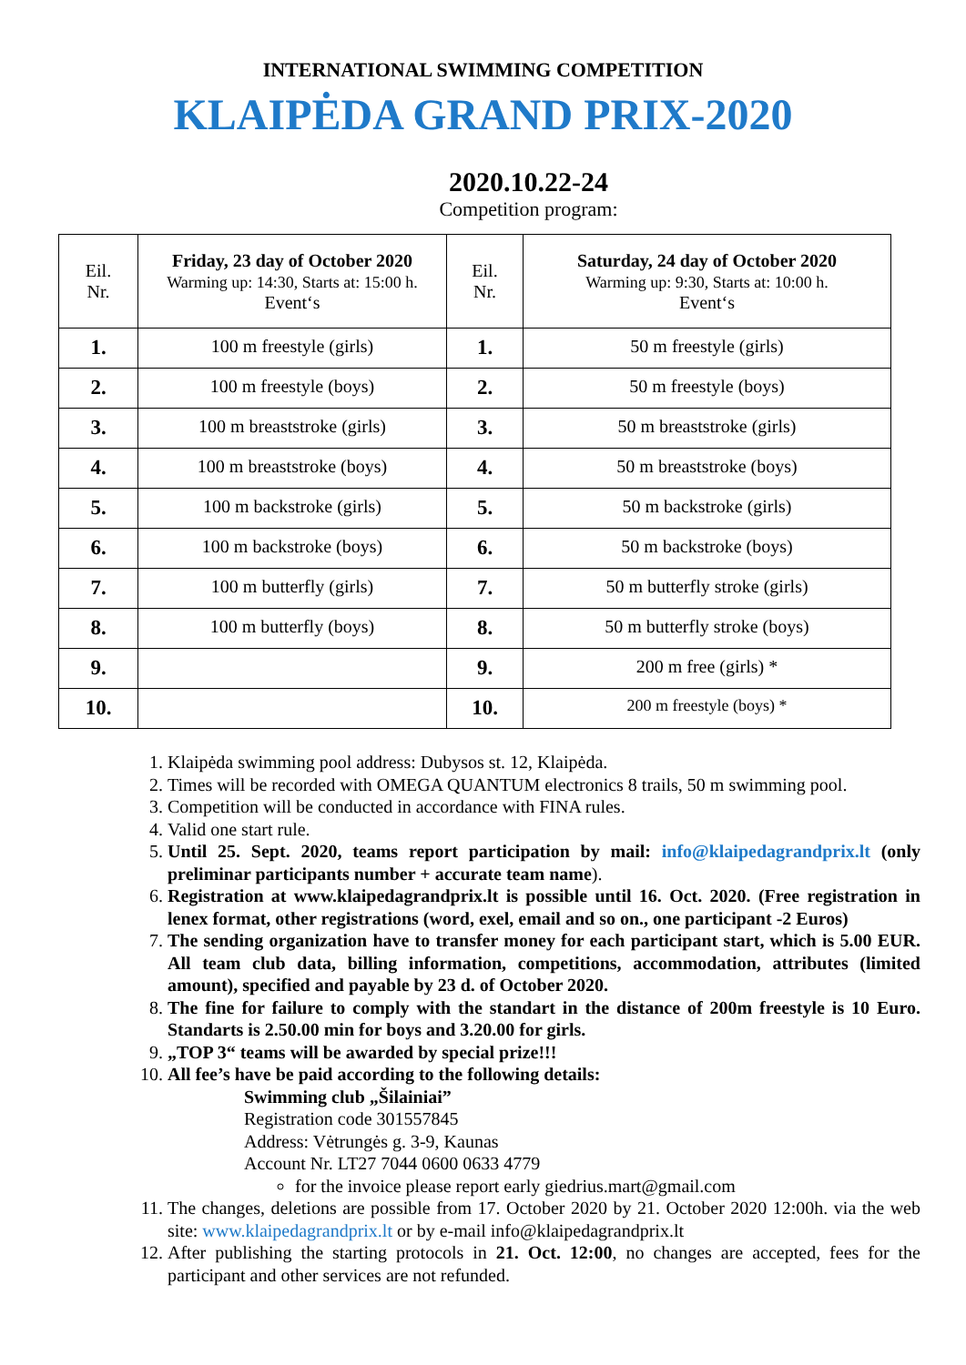INTERNATIONAL SWIMMING COMPETITION
KLAIPĖDA GRAND PRIX-2020
2020.10.22-24
Competition program:
| Eil. Nr. | Friday, 23 day of October 2020 Warming up: 14:30, Starts at: 15:00 h. Event‘s | Eil. Nr. | Saturday, 24 day of October 2020 Warming up: 9:30, Starts at: 10:00 h. Event‘s |
| --- | --- | --- | --- |
| 1. | 100 m freestyle (girls) | 1. | 50 m freestyle (girls) |
| 2. | 100 m freestyle (boys) | 2. | 50 m freestyle (boys) |
| 3. | 100 m breaststroke (girls) | 3. | 50 m breaststroke (girls) |
| 4. | 100 m breaststroke (boys) | 4. | 50 m breaststroke (boys) |
| 5. | 100 m backstroke (girls) | 5. | 50 m backstroke (girls) |
| 6. | 100 m backstroke (boys) | 6. | 50 m backstroke (boys) |
| 7. | 100 m butterfly (girls) | 7. | 50 m butterfly stroke (girls) |
| 8. | 100 m butterfly (boys) | 8. | 50 m butterfly stroke (boys) |
| 9. | | 9. | 200 m free (girls) * |
| 10. | | 10. | 200 m freestyle (boys) * |
1. Klaipėda swimming pool address: Dubysos st. 12, Klaipėda.
2. Times will be recorded with OMEGA QUANTUM electronics 8 trails, 50 m swimming pool.
3. Competition will be conducted in accordance with FINA rules.
4. Valid one start rule.
5. Until 25. Sept. 2020, teams report participation by mail: info@klaipedagrandprix.lt (only preliminar participants number + accurate team name).
6. Registration at www.klaipedagrandprix.lt is possible until 16. Oct. 2020. (Free registration in lenex format, other registrations (word, exel, email and so on., one participant -2 Euros)
7. The sending organization have to transfer money for each participant start, which is 5.00 EUR. All team club data, billing information, competitions, accommodation, attributes (limited amount), specified and payable by 23 d. of October 2020.
8. The fine for failure to comply with the standart in the distance of 200m freestyle is 10 Euro. Standarts is 2.50.00 min for boys and 3.20.00 for girls.
9. „TOP 3“ teams will be awarded by special prize!!!
10. All fee’s have be paid according to the following details:
Swimming club „Šilainiai”
Registration code 301557845
Address: Vėtrungės g. 3-9, Kaunas
Account Nr. LT27 7044 0600 0633 4779
for the invoice please report early giedrius.mart@gmail.com
11. The changes, deletions are possible from 17. October 2020 by 21. October 2020 12:00h. via the web site: www.klaipedagrandprix.lt or by e-mail info@klaipedagrandprix.lt
12. After publishing the starting protocols in 21. Oct. 12:00, no changes are accepted, fees for the participant and other services are not refunded.